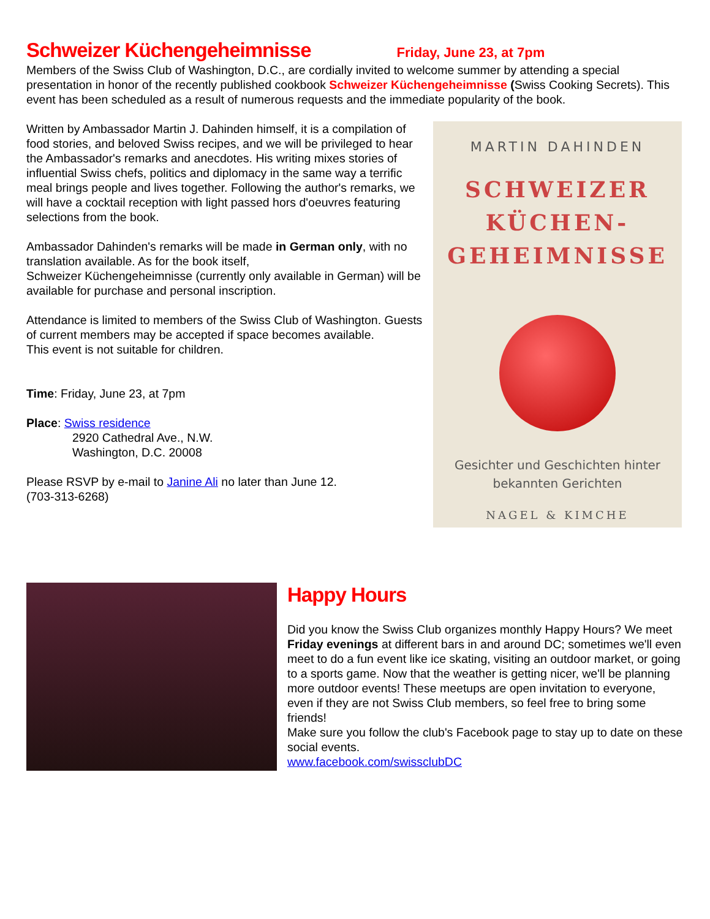Schweizer Küchengeheimnisse
Friday, June 23, at 7pm
Members of the Swiss Club of Washington, D.C., are cordially invited to welcome summer by attending a special presentation in honor of the recently published cookbook Schweizer Küchengeheimnisse (Swiss Cooking Secrets). This event has been scheduled as a result of numerous requests and the immediate popularity of the book.
Written by Ambassador Martin J. Dahinden himself, it is a compilation of food stories, and beloved Swiss recipes, and we will be privileged to hear the Ambassador's remarks and anecdotes. His writing mixes stories of influential Swiss chefs, politics and diplomacy in the same way a terrific meal brings people and lives together. Following the author's remarks, we will have a cocktail reception with light passed hors d'oeuvres featuring selections from the book.
Ambassador Dahinden's remarks will be made in German only, with no translation available. As for the book itself,
Schweizer Küchengeheimnisse (currently only available in German) will be available for purchase and personal inscription.
Attendance is limited to members of the Swiss Club of Washington. Guests of current members may be accepted if space becomes available.
This event is not suitable for children.
Time: Friday, June 23, at 7pm
Place: Swiss residence
2920 Cathedral Ave., N.W.
Washington, D.C. 20008
Please RSVP by e-mail to Janine Ali no later than June 12.
(703-313-6268)
MARTIN DAHINDEN
SCHWEIZER
KÜCHEN-
GEHEIMNISSE
Gesichter und Geschichten hinter
bekannten Gerichten
NAGEL & KIMCHE
Happy Hours
Did you know the Swiss Club organizes monthly Happy Hours? We meet Friday evenings at different bars in and around DC; sometimes we'll even meet to do a fun event like ice skating, visiting an outdoor market, or going to a sports game. Now that the weather is getting nicer, we'll be planning more outdoor events! These meetups are open invitation to everyone, even if they are not Swiss Club members, so feel free to bring some friends!
Make sure you follow the club's Facebook page to stay up to date on these social events.
www.facebook.com/swissclubDC